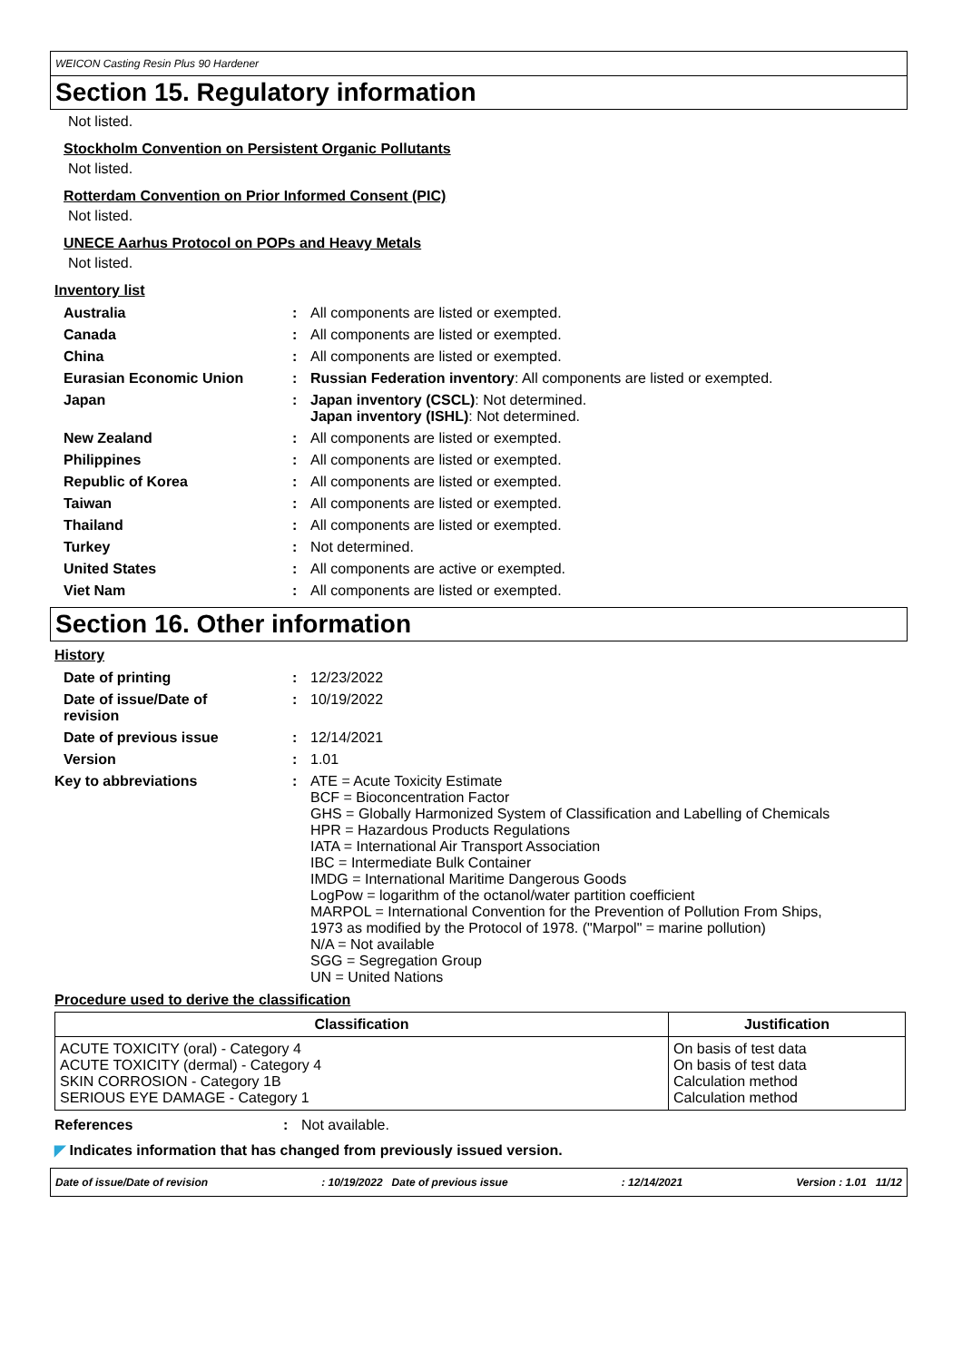WEICON Casting Resin Plus 90 Hardener
Section 15. Regulatory information
Not listed.
Stockholm Convention on Persistent Organic Pollutants
Not listed.
Rotterdam Convention on Prior Informed Consent (PIC)
Not listed.
UNECE Aarhus Protocol on POPs and Heavy Metals
Not listed.
Inventory list
| Australia | : | All components are listed or exempted. |
| Canada | : | All components are listed or exempted. |
| China | : | All components are listed or exempted. |
| Eurasian Economic Union | : | Russian Federation inventory : All components are listed or exempted. |
| Japan | : | Japan inventory (CSCL) : Not determined. Japan inventory (ISHL) : Not determined. |
| New Zealand | : | All components are listed or exempted. |
| Philippines | : | All components are listed or exempted. |
| Republic of Korea | : | All components are listed or exempted. |
| Taiwan | : | All components are listed or exempted. |
| Thailand | : | All components are listed or exempted. |
| Turkey | : | Not determined. |
| United States | : | All components are active or exempted. |
| Viet Nam | : | All components are listed or exempted. |
Section 16. Other information
History
| Date of printing | : | 12/23/2022 |
| Date of issue/Date of revision | : | 10/19/2022 |
| Date of previous issue | : | 12/14/2021 |
| Version | : | 1.01 |
| Key to abbreviations | : | ATE = Acute Toxicity Estimate BCF = Bioconcentration Factor GHS = Globally Harmonized System of Classification and Labelling of Chemicals HPR = Hazardous Products Regulations IATA = International Air Transport Association IBC = Intermediate Bulk Container IMDG = International Maritime Dangerous Goods LogPow = logarithm of the octanol/water partition coefficient MARPOL = International Convention for the Prevention of Pollution From Ships, 1973 as modified by the Protocol of 1978. ("Marpol" = marine pollution) N/A = Not available SGG = Segregation Group UN = United Nations |
Procedure used to derive the classification
| Classification | Justification |
| --- | --- |
| ACUTE TOXICITY (oral) - Category 4 ACUTE TOXICITY (dermal) - Category 4 SKIN CORROSION - Category 1B SERIOUS EYE DAMAGE - Category 1 | On basis of test data On basis of test data Calculation method Calculation method |
| References | : | Not available. |
◤ Indicates information that has changed from previously issued version.
Date of issue/Date of revision: 10/19/2022 Date of previous issue: 12/14/2021 Version : 1.01 11/12